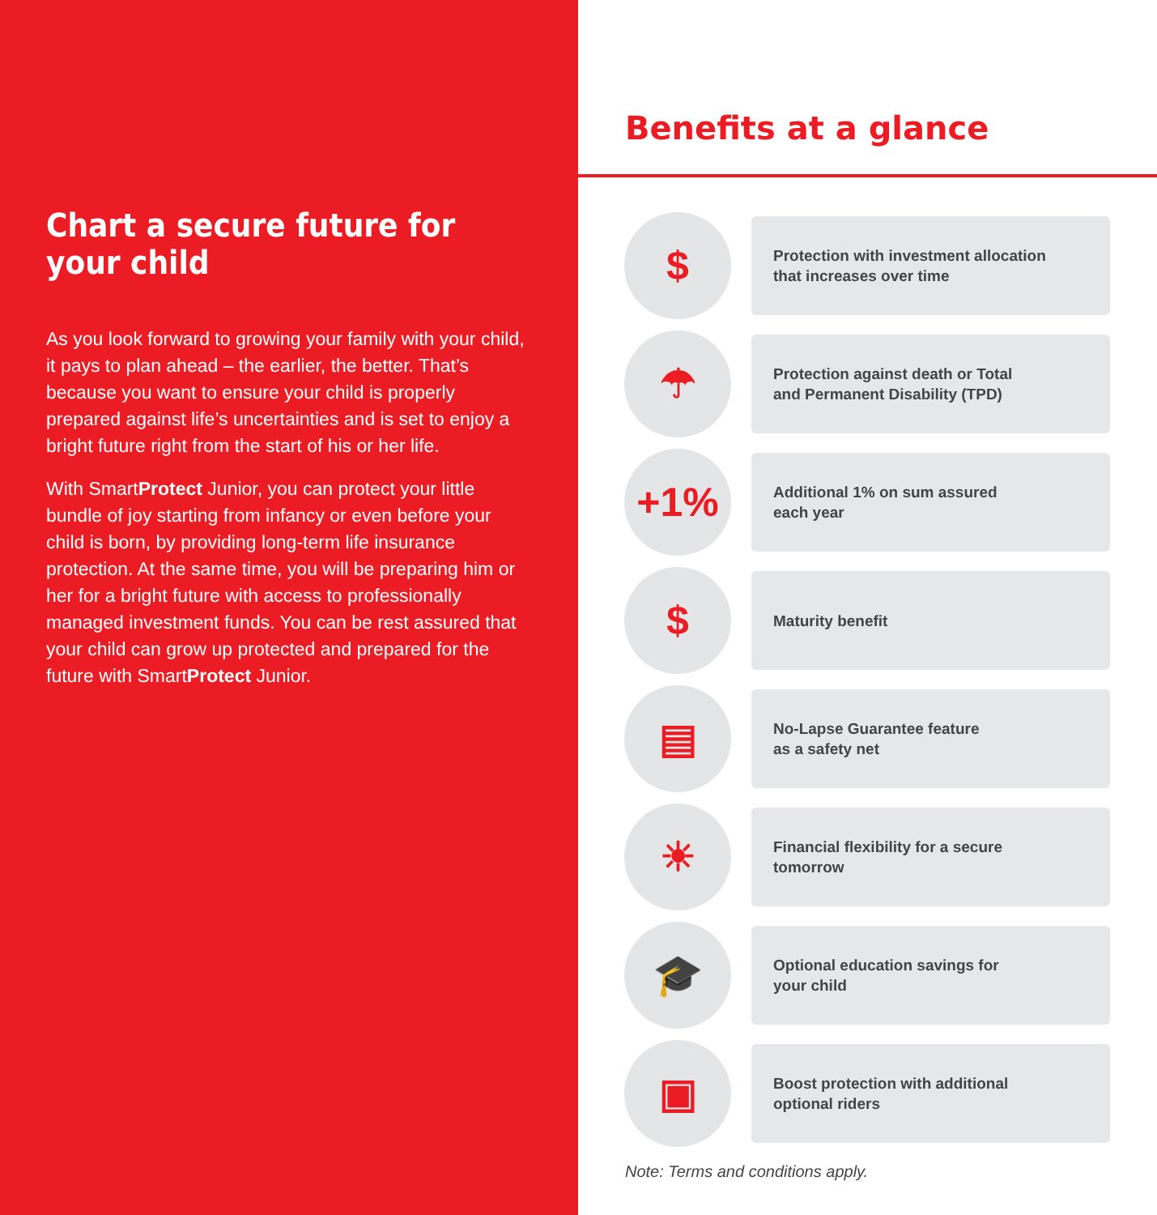Chart a secure future for your child
As you look forward to growing your family with your child, it pays to plan ahead – the earlier, the better. That’s because you want to ensure your child is properly prepared against life’s uncertainties and is set to enjoy a bright future right from the start of his or her life.
With SmartProtect Junior, you can protect your little bundle of joy starting from infancy or even before your child is born, by providing long-term life insurance protection. At the same time, you will be preparing him or her for a bright future with access to professionally managed investment funds. You can be rest assured that your child can grow up protected and prepared for the future with SmartProtect Junior.
Benefits at a glance
$
Protection with investment allocation
that increases over time
☂
Protection against death or Total
and Permanent Disability (TPD)
+1%
Additional 1% on sum assured
each year
$
Maturity benefit
▤
No-Lapse Guarantee feature
as a safety net
☀
Financial flexibility for a secure
tomorrow
🎓
Optional education savings for
your child
▣
Boost protection with additional
optional riders
Note: Terms and conditions apply.